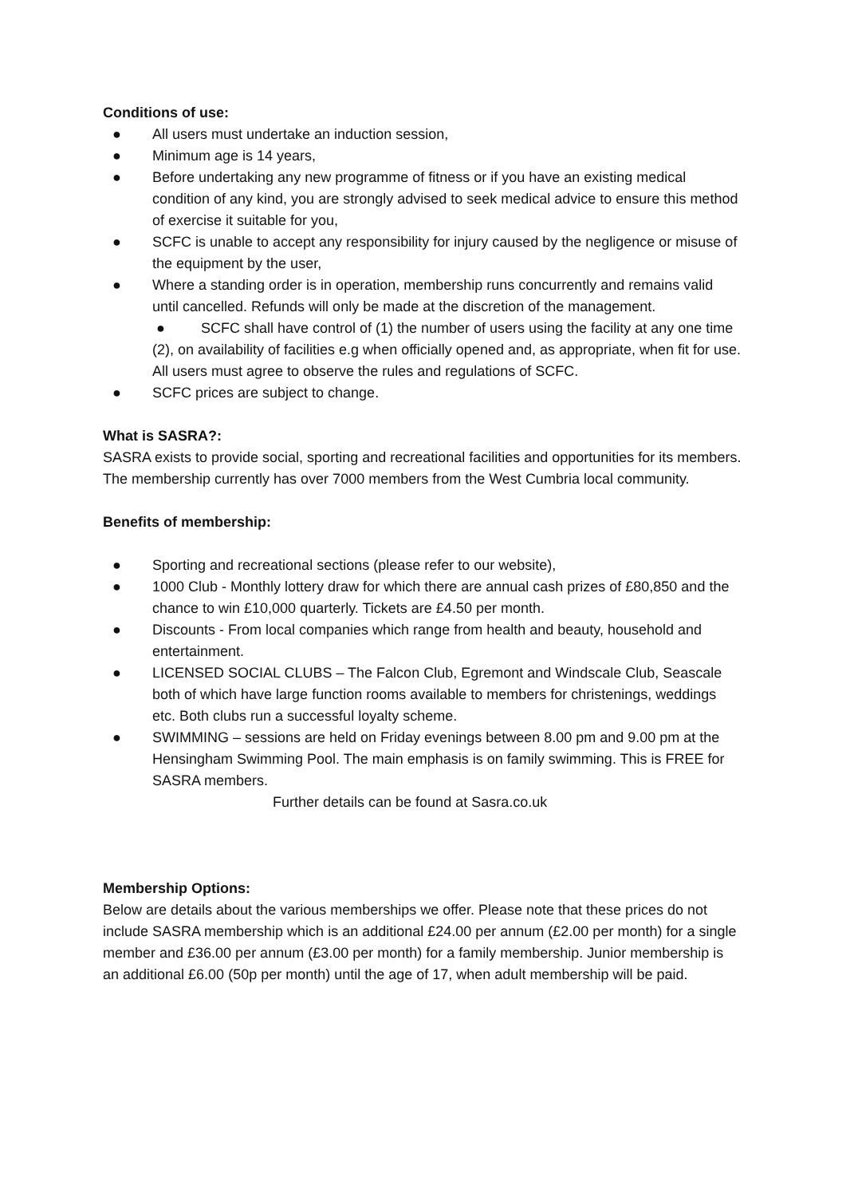Conditions of use:
● All users must undertake an induction session,
● Minimum age is 14 years,
● Before undertaking any new programme of fitness or if you have an existing medical condition of any kind, you are strongly advised to seek medical advice to ensure this method of exercise it suitable for you,
● SCFC is unable to accept any responsibility for injury caused by the negligence or misuse of the equipment by the user,
● Where a standing order is in operation, membership runs concurrently and remains valid until cancelled. Refunds will only be made at the discretion of the management.
● SCFC shall have control of (1) the number of users using the facility at any one time (2), on availability of facilities e.g when officially opened and, as appropriate, when fit for use. All users must agree to observe the rules and regulations of SCFC.
● SCFC prices are subject to change.
What is SASRA?:
SASRA exists to provide social, sporting and recreational facilities and opportunities for its members. The membership currently has over 7000 members from the West Cumbria local community.
Benefits of membership:
● Sporting and recreational sections (please refer to our website),
● 1000 Club - Monthly lottery draw for which there are annual cash prizes of £80,850 and the chance to win £10,000 quarterly. Tickets are £4.50 per month.
● Discounts - From local companies which range from health and beauty, household and entertainment.
● LICENSED SOCIAL CLUBS – The Falcon Club, Egremont and Windscale Club, Seascale both of which have large function rooms available to members for christenings, weddings etc. Both clubs run a successful loyalty scheme.
● SWIMMING – sessions are held on Friday evenings between 8.00 pm and 9.00 pm at the Hensingham Swimming Pool. The main emphasis is on family swimming. This is FREE for SASRA members.
Further details can be found at Sasra.co.uk
Membership Options:
Below are details about the various memberships we offer. Please note that these prices do not include SASRA membership which is an additional £24.00 per annum (£2.00 per month) for a single member and £36.00 per annum (£3.00 per month) for a family membership. Junior membership is an additional £6.00 (50p per month) until the age of 17, when adult membership will be paid.